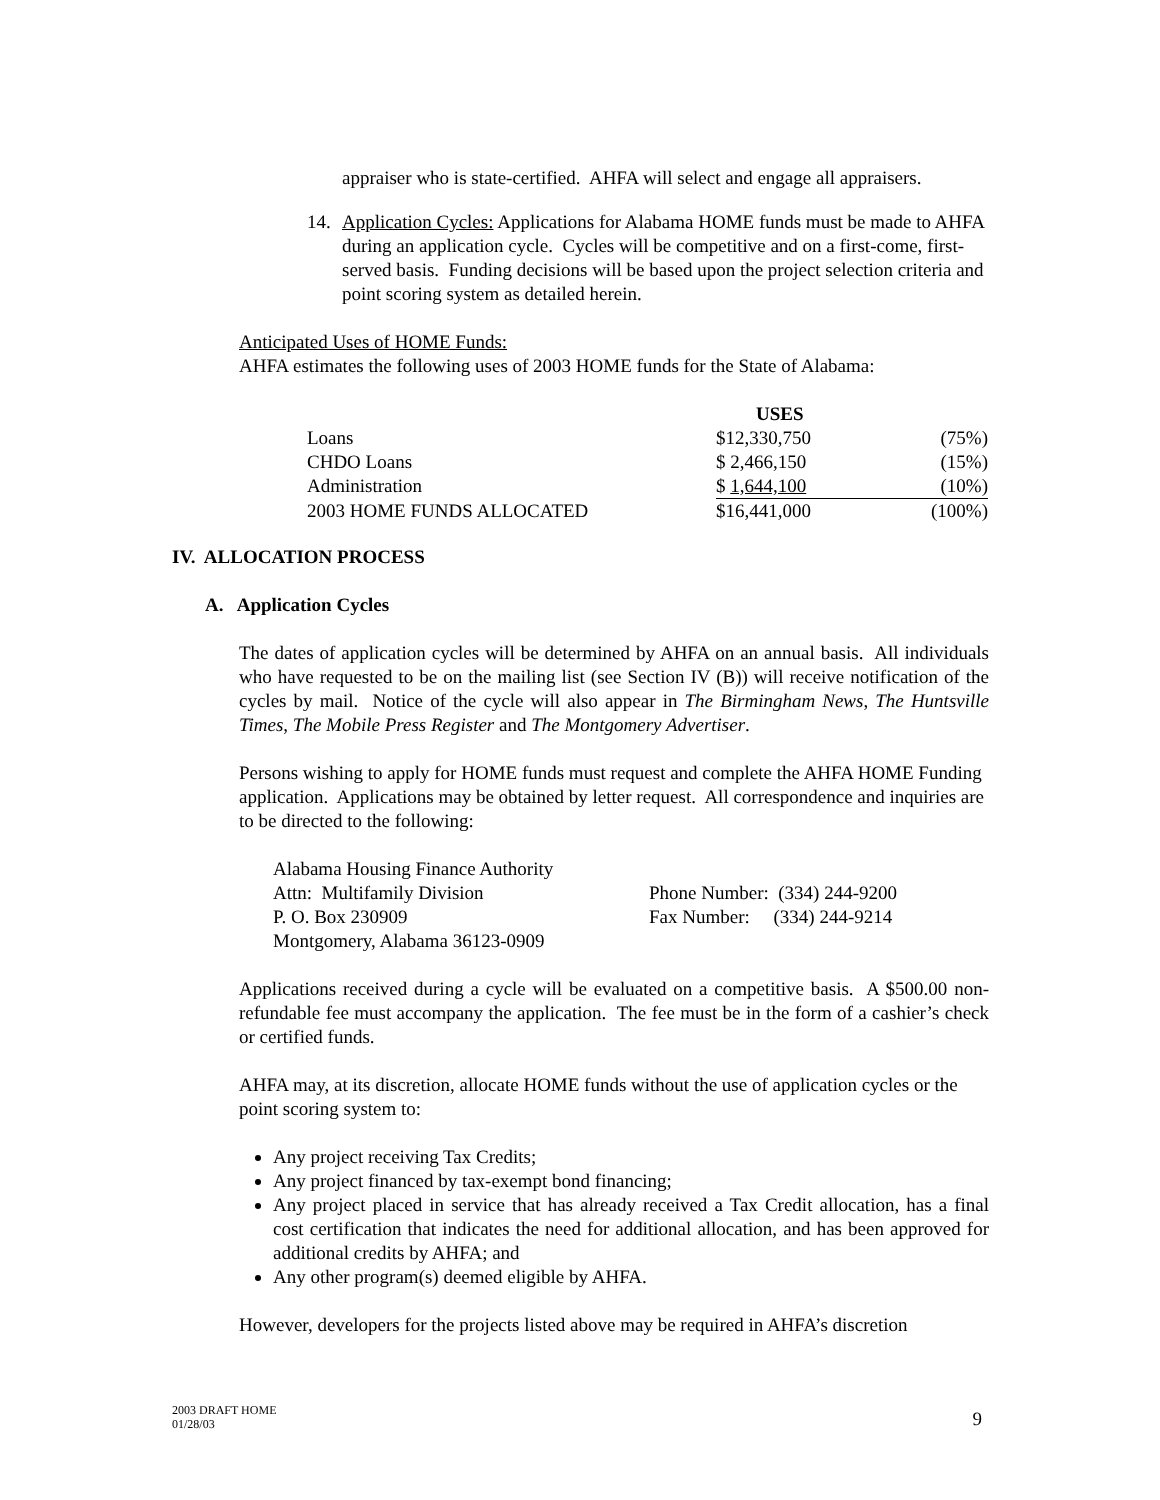appraiser who is state-certified. AHFA will select and engage all appraisers.
14. Application Cycles: Applications for Alabama HOME funds must be made to AHFA during an application cycle. Cycles will be competitive and on a first-come, first-served basis. Funding decisions will be based upon the project selection criteria and point scoring system as detailed herein.
Anticipated Uses of HOME Funds:
AHFA estimates the following uses of 2003 HOME funds for the State of Alabama:
| | USES | |
| --- | --- | --- |
| Loans | $12,330,750 | (75%) |
| CHDO Loans | $ 2,466,150 | (15%) |
| Administration | $ 1,644,100 | (10%) |
| 2003 HOME FUNDS ALLOCATED | $16,441,000 | (100%) |
IV. ALLOCATION PROCESS
A. Application Cycles
The dates of application cycles will be determined by AHFA on an annual basis. All individuals who have requested to be on the mailing list (see Section IV (B)) will receive notification of the cycles by mail. Notice of the cycle will also appear in The Birmingham News, The Huntsville Times, The Mobile Press Register and The Montgomery Advertiser.
Persons wishing to apply for HOME funds must request and complete the AHFA HOME Funding application. Applications may be obtained by letter request. All correspondence and inquiries are to be directed to the following:
| Alabama Housing Finance Authority | |
| Attn: Multifamily Division | Phone Number: (334) 244-9200 |
| P. O. Box 230909 | Fax Number: (334) 244-9214 |
| Montgomery, Alabama 36123-0909 | |
Applications received during a cycle will be evaluated on a competitive basis. A $500.00 non-refundable fee must accompany the application. The fee must be in the form of a cashier’s check or certified funds.
AHFA may, at its discretion, allocate HOME funds without the use of application cycles or the point scoring system to:
Any project receiving Tax Credits;
Any project financed by tax-exempt bond financing;
Any project placed in service that has already received a Tax Credit allocation, has a final cost certification that indicates the need for additional allocation, and has been approved for additional credits by AHFA; and
Any other program(s) deemed eligible by AHFA.
However, developers for the projects listed above may be required in AHFA’s discretion
2003 DRAFT HOME
01/28/03
9